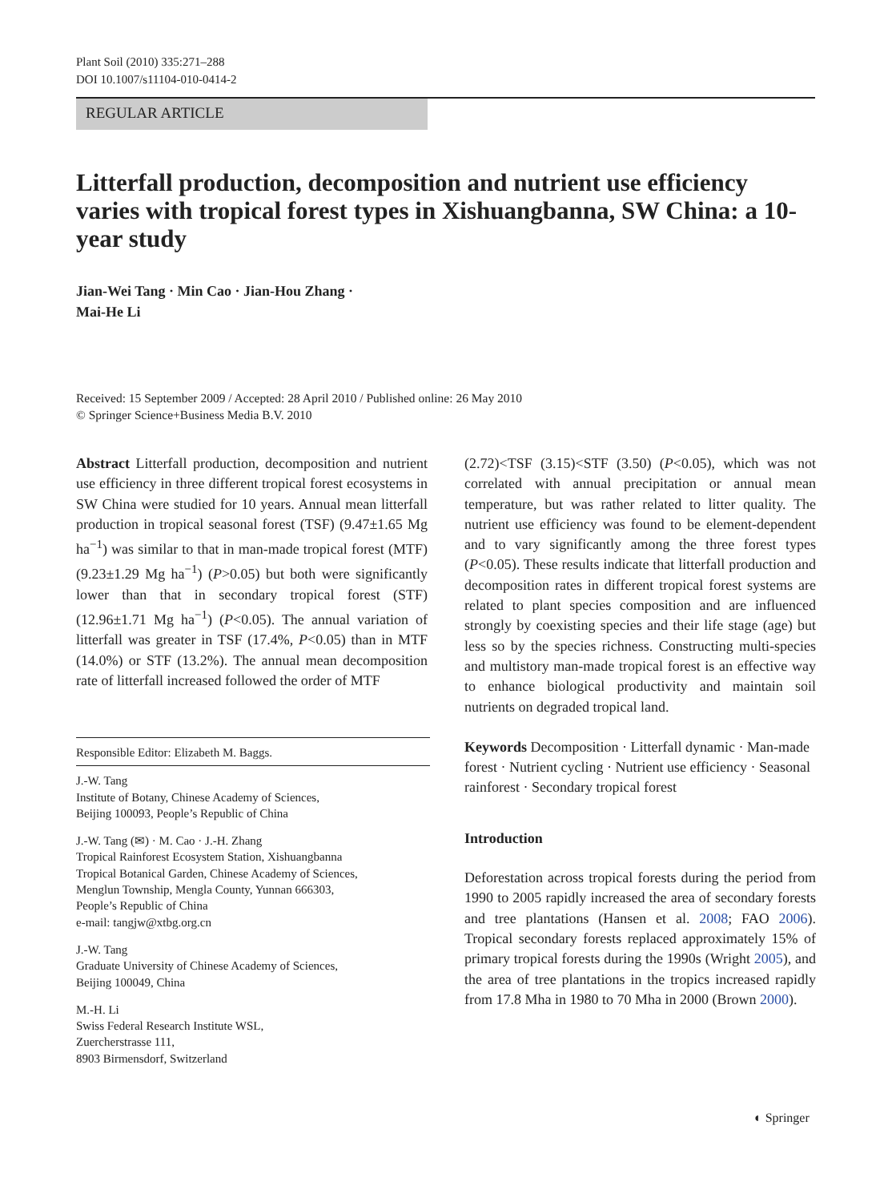Plant Soil (2010) 335:271–288
DOI 10.1007/s11104-010-0414-2
REGULAR ARTICLE
Litterfall production, decomposition and nutrient use efficiency varies with tropical forest types in Xishuangbanna, SW China: a 10-year study
Jian-Wei Tang · Min Cao · Jian-Hou Zhang ·
Mai-He Li
Received: 15 September 2009 / Accepted: 28 April 2010 / Published online: 26 May 2010
© Springer Science+Business Media B.V. 2010
Abstract Litterfall production, decomposition and nutrient use efficiency in three different tropical forest ecosystems in SW China were studied for 10 years. Annual mean litterfall production in tropical seasonal forest (TSF) (9.47±1.65 Mg ha<sup>−1</sup>) was similar to that in man-made tropical forest (MTF) (9.23±1.29 Mg ha<sup>−1</sup>) (P>0.05) but both were significantly lower than that in secondary tropical forest (STF) (12.96±1.71 Mg ha<sup>−1</sup>) (P<0.05). The annual variation of litterfall was greater in TSF (17.4%, P<0.05) than in MTF (14.0%) or STF (13.2%). The annual mean decomposition rate of litterfall increased followed the order of MTF
Responsible Editor: Elizabeth M. Baggs.
J.-W. Tang
Institute of Botany, Chinese Academy of Sciences,
Beijing 100093, People’s Republic of China
J.-W. Tang (✉) · M. Cao · J.-H. Zhang
Tropical Rainforest Ecosystem Station, Xishuangbanna
Tropical Botanical Garden, Chinese Academy of Sciences,
Menglun Township, Mengla County, Yunnan 666303,
People’s Republic of China
e-mail: tangjw@xtbg.org.cn
J.-W. Tang
Graduate University of Chinese Academy of Sciences,
Beijing 100049, China
M.-H. Li
Swiss Federal Research Institute WSL,
Zuercherstrasse 111,
8903 Birmensdorf, Switzerland
(2.72)<TSF (3.15)<STF (3.50) (P<0.05), which was not correlated with annual precipitation or annual mean temperature, but was rather related to litter quality. The nutrient use efficiency was found to be element-dependent and to vary significantly among the three forest types (P<0.05). These results indicate that litterfall production and decomposition rates in different tropical forest systems are related to plant species composition and are influenced strongly by coexisting species and their life stage (age) but less so by the species richness. Constructing multi-species and multistory man-made tropical forest is an effective way to enhance biological productivity and maintain soil nutrients on degraded tropical land.
Keywords Decomposition · Litterfall dynamic · Man-made forest · Nutrient cycling · Nutrient use efficiency · Seasonal rainforest · Secondary tropical forest
Introduction
Deforestation across tropical forests during the period from 1990 to 2005 rapidly increased the area of secondary forests and tree plantations (Hansen et al. 2008; FAO 2006). Tropical secondary forests replaced approximately 15% of primary tropical forests during the 1990s (Wright 2005), and the area of tree plantations in the tropics increased rapidly from 17.8 Mha in 1980 to 70 Mha in 2000 (Brown 2000).
◐ Springer